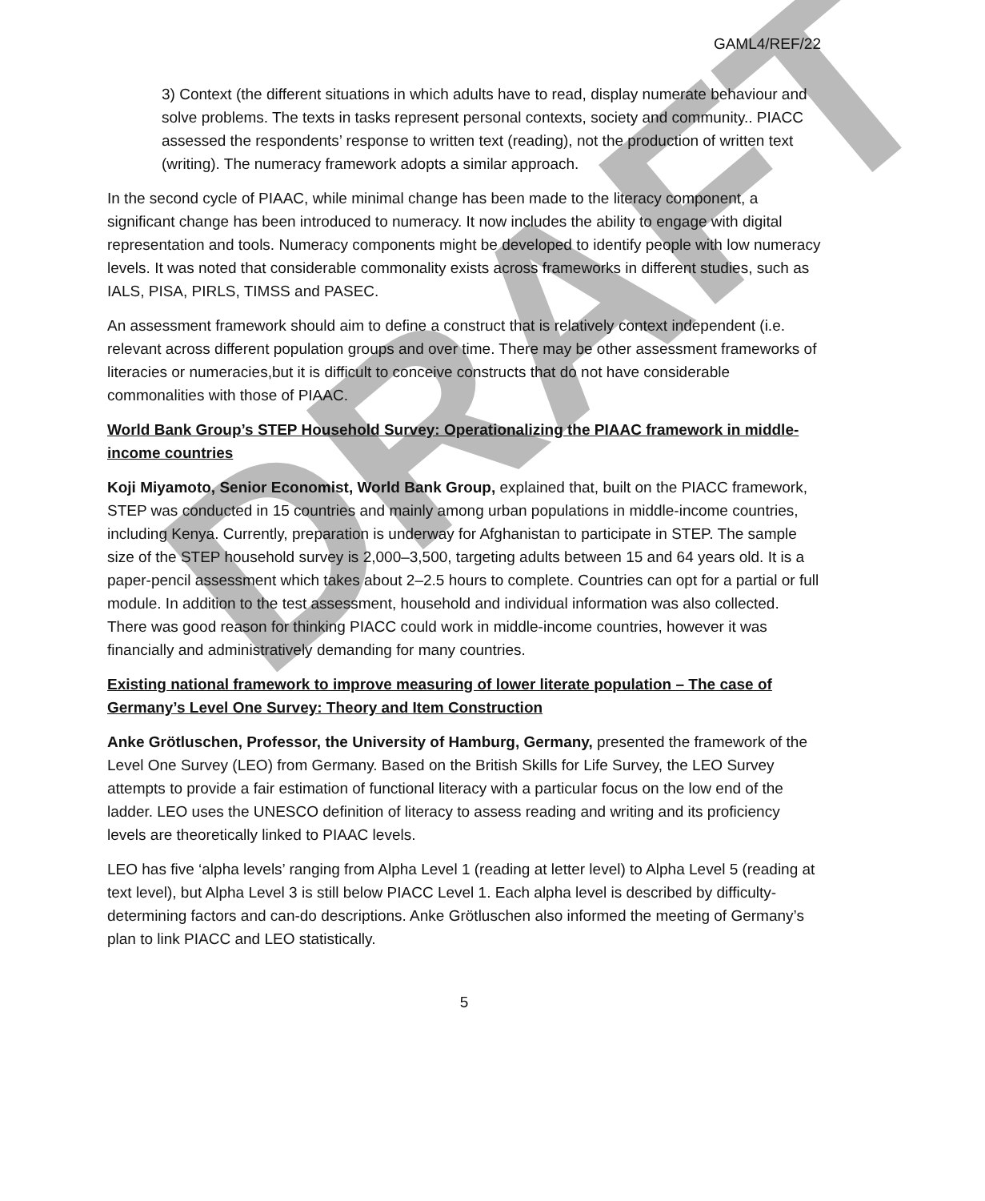DRAFT
GAML4/REF/22
3) Context (the different situations in which adults have to read, display numerate behaviour and solve problems. The texts in tasks represent personal contexts, society and community.. PIACC assessed the respondents’ response to written text (reading), not the production of written text (writing). The numeracy framework adopts a similar approach.
In the second cycle of PIAAC, while minimal change has been made to the literacy component, a significant change has been introduced to numeracy. It now includes the ability to engage with digital representation and tools. Numeracy components might be developed to identify people with low numeracy levels. It was noted that considerable commonality exists across frameworks in different studies, such as IALS, PISA, PIRLS, TIMSS and PASEC.
An assessment framework should aim to define a construct that is relatively context independent (i.e. relevant across different population groups and over time. There may be other assessment frameworks of literacies or numeracies,but it is difficult to conceive constructs that do not have considerable commonalities with those of PIAAC.
World Bank Group’s STEP Household Survey: Operationalizing the PIAAC framework in middle-income countries
Koji Miyamoto, Senior Economist, World Bank Group, explained that, built on the PIACC framework, STEP was conducted in 15 countries and mainly among urban populations in middle-income countries, including Kenya. Currently, preparation is underway for Afghanistan to participate in STEP. The sample size of the STEP household survey is 2,000–3,500, targeting adults between 15 and 64 years old. It is a paper-pencil assessment which takes about 2–2.5 hours to complete. Countries can opt for a partial or full module. In addition to the test assessment, household and individual information was also collected. There was good reason for thinking PIACC could work in middle-income countries, however it was financially and administratively demanding for many countries.
Existing national framework to improve measuring of lower literate population – The case of Germany’s Level One Survey: Theory and Item Construction
Anke Grötluschen, Professor, the University of Hamburg, Germany, presented the framework of the Level One Survey (LEO) from Germany. Based on the British Skills for Life Survey, the LEO Survey attempts to provide a fair estimation of functional literacy with a particular focus on the low end of the ladder. LEO uses the UNESCO definition of literacy to assess reading and writing and its proficiency levels are theoretically linked to PIAAC levels.
LEO has five ‘alpha levels’ ranging from Alpha Level 1 (reading at letter level) to Alpha Level 5 (reading at text level), but Alpha Level 3 is still below PIACC Level 1. Each alpha level is described by difficulty-determining factors and can-do descriptions. Anke Grötluschen also informed the meeting of Germany’s plan to link PIACC and LEO statistically.
5